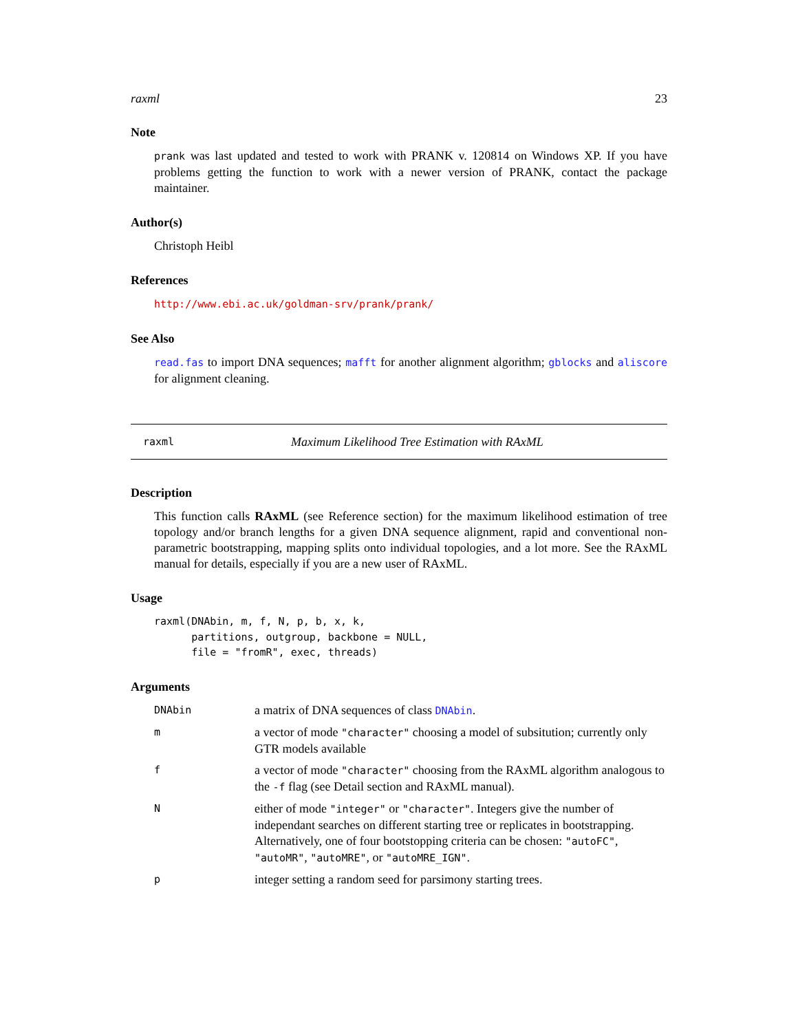raxml 23
Note
prank was last updated and tested to work with PRANK v. 120814 on Windows XP. If you have problems getting the function to work with a newer version of PRANK, contact the package maintainer.
Author(s)
Christoph Heibl
References
http://www.ebi.ac.uk/goldman-srv/prank/prank/
See Also
read.fas to import DNA sequences; mafft for another alignment algorithm; gblocks and aliscore for alignment cleaning.
raxml Maximum Likelihood Tree Estimation with RAxML
Description
This function calls RAxML (see Reference section) for the maximum likelihood estimation of tree topology and/or branch lengths for a given DNA sequence alignment, rapid and conventional non-parametric bootstrapping, mapping splits onto individual topologies, and a lot more. See the RAxML manual for details, especially if you are a new user of RAxML.
Usage
raxml(DNAbin, m, f, N, p, b, x, k,
      partitions, outgroup, backbone = NULL,
      file = "fromR", exec, threads)
Arguments
| DNAbin | a matrix of DNA sequences of class DNAbin . |
| m | a vector of mode "character" choosing a model of subsitution; currently only GTR models available |
| f | a vector of mode "character" choosing from the RAxML algorithm analogous to the -f flag (see Detail section and RAxML manual). |
| N | either of mode "integer" or "character" . Integers give the number of independant searches on different starting tree or replicates in bootstrapping. Alternatively, one of four bootstopping criteria can be chosen: "autoFC" , "autoMR" , "autoMRE" , or "autoMRE_IGN" . |
| p | integer setting a random seed for parsimony starting trees. |